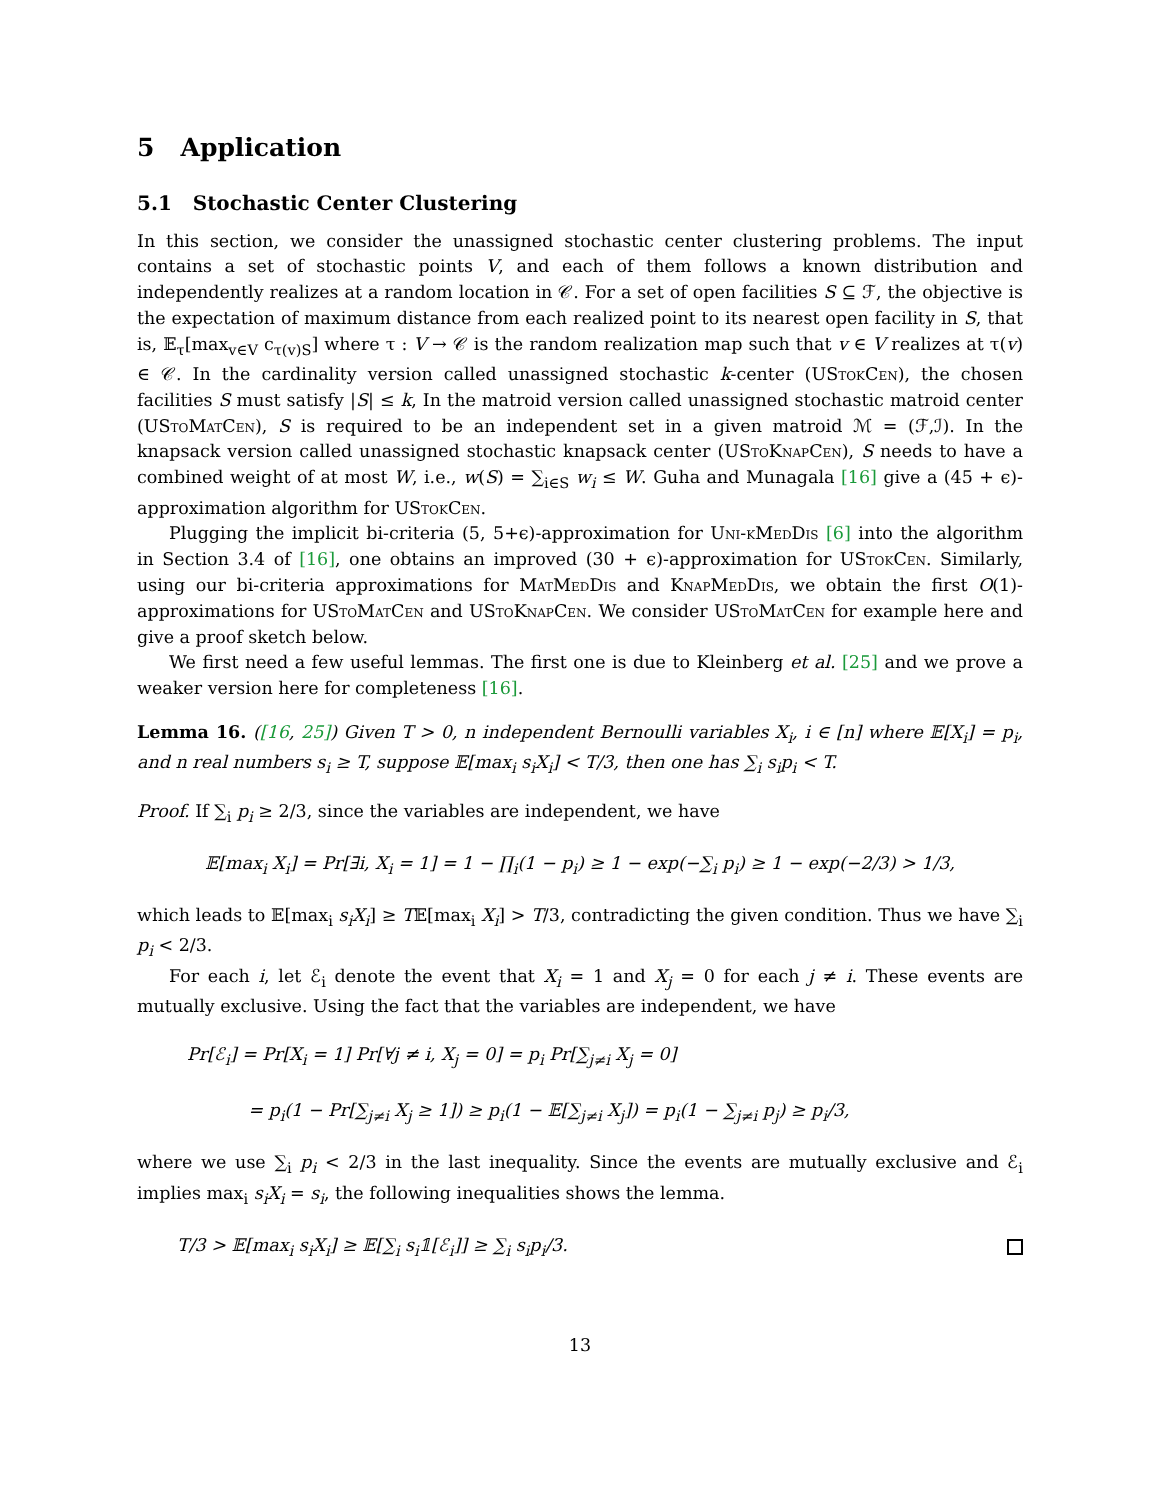5 Application
5.1 Stochastic Center Clustering
In this section, we consider the unassigned stochastic center clustering problems. The input contains a set of stochastic points V, and each of them follows a known distribution and independently realizes at a random location in 𝒞. For a set of open facilities S ⊆ ℱ, the objective is the expectation of maximum distance from each realized point to its nearest open facility in S, that is, 𝔼<sub>τ</sub>[max<sub>v∈V</sub> c<sub>τ(v)S</sub>] where τ : V → 𝒞 is the random realization map such that v ∈ V realizes at τ(v) ∈ 𝒞. In the cardinality version called unassigned stochastic k-center (UStok Cen), the chosen facilities S must satisfy |S| ≤ k, In the matroid version called unassigned stochastic matroid center (UStoMatCen), S is required to be an independent set in a given matroid ℳ = (ℱ,ℐ). In the knapsack version called unassigned stochastic knapsack center (UStoKnapCen), S needs to have a combined weight of at most W, i.e., w(S) = ∑<sub>i∈S</sub> w<sub>i</sub> ≤ W. Guha and Munagala [16] give a (45 + ϵ)-approximation algorithm for UStokCen.
Plugging the implicit bi-criteria (5, 5+ϵ)-approximation for Uni-kMedDis [6] into the algorithm in Section 3.4 of [16], one obtains an improved (30 + ϵ)-approximation for UStokCen. Similarly, using our bi-criteria approximations for MatMedDis and KnapMedDis, we obtain the first O(1)-approximations for UStoMatCen and UStoKnapCen. We consider UStoMatCen for example here and give a proof sketch below.
We first need a few useful lemmas. The first one is due to Kleinberg et al. [25] and we prove a weaker version here for completeness [16].
Lemma 16. ([16, 25]) Given T > 0, n independent Bernoulli variables X<sub>i</sub>, i ∈ [n] where 𝔼[X<sub>i</sub>] = p<sub>i</sub>, and n real numbers s<sub>i</sub> ≥ T, suppose 𝔼[max<sub>i</sub> s<sub>i</sub>X<sub>i</sub>] < T/3, then one has ∑<sub>i</sub> s<sub>i</sub>p<sub>i</sub> < T.
Proof. If ∑<sub>i</sub> p<sub>i</sub> ≥ 2/3, since the variables are independent, we have
𝔼[max<sub>i</sub> X<sub>i</sub>] = Pr[∃i, X<sub>i</sub> = 1] = 1 − ∏<sub>i</sub>(1 − p<sub>i</sub>) ≥ 1 − exp(−∑<sub>i</sub> p<sub>i</sub>) ≥ 1 − exp(−2/3) > 1/3,
which leads to 𝔼[max<sub>i</sub> s<sub>i</sub>X<sub>i</sub>] ≥ T𝔼[max<sub>i</sub> X<sub>i</sub>] > T/3, contradicting the given condition. Thus we have ∑<sub>i</sub> p<sub>i</sub> < 2/3.
For each i, let ℰ<sub>i</sub> denote the event that X<sub>i</sub> = 1 and X<sub>j</sub> = 0 for each j ≠ i. These events are mutually exclusive. Using the fact that the variables are independent, we have
Pr[ℰ<sub>i</sub>] = Pr[X<sub>i</sub> = 1] Pr[∀j ≠ i, X<sub>j</sub> = 0] = p<sub>i</sub> Pr[∑<sub>j≠i</sub> X<sub>j</sub> = 0]
= p<sub>i</sub>(1 − Pr[∑<sub>j≠i</sub> X<sub>j</sub> ≥ 1]) ≥ p<sub>i</sub>(1 − 𝔼[∑<sub>j≠i</sub> X<sub>j</sub>]) = p<sub>i</sub>(1 − ∑<sub>j≠i</sub> p<sub>j</sub>) ≥ p<sub>i</sub>/3,
where we use ∑<sub>i</sub> p<sub>i</sub> < 2/3 in the last inequality. Since the events are mutually exclusive and ℰ<sub>i</sub> implies max<sub>i</sub> s<sub>i</sub>X<sub>i</sub> = s<sub>i</sub>, the following inequalities shows the lemma.
T/3 > 𝔼[max<sub>i</sub> s<sub>i</sub>X<sub>i</sub>] ≥ 𝔼[∑<sub>i</sub> s<sub>i</sub>𝟙[ℰ<sub>i</sub>]] ≥ ∑<sub>i</sub> s<sub>i</sub>p<sub>i</sub>/3.
13